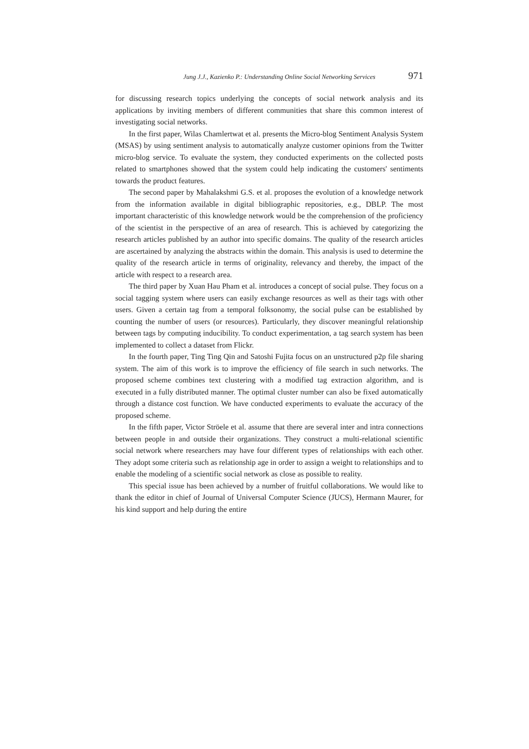Jung J.J., Kazienko P.: Understanding Online Social Networking Services 971
for discussing research topics underlying the concepts of social network analysis and its applications by inviting members of different communities that share this common interest of investigating social networks.
In the first paper, Wilas Chamlertwat et al. presents the Micro-blog Sentiment Analysis System (MSAS) by using sentiment analysis to automatically analyze customer opinions from the Twitter micro-blog service. To evaluate the system, they conducted experiments on the collected posts related to smartphones showed that the system could help indicating the customers' sentiments towards the product features.
The second paper by Mahalakshmi G.S. et al. proposes the evolution of a knowledge network from the information available in digital bibliographic repositories, e.g., DBLP. The most important characteristic of this knowledge network would be the comprehension of the proficiency of the scientist in the perspective of an area of research. This is achieved by categorizing the research articles published by an author into specific domains. The quality of the research articles are ascertained by analyzing the abstracts within the domain. This analysis is used to determine the quality of the research article in terms of originality, relevancy and thereby, the impact of the article with respect to a research area.
The third paper by Xuan Hau Pham et al. introduces a concept of social pulse. They focus on a social tagging system where users can easily exchange resources as well as their tags with other users. Given a certain tag from a temporal folksonomy, the social pulse can be established by counting the number of users (or resources). Particularly, they discover meaningful relationship between tags by computing inducibility. To conduct experimentation, a tag search system has been implemented to collect a dataset from Flickr.
In the fourth paper, Ting Ting Qin and Satoshi Fujita focus on an unstructured p2p file sharing system. The aim of this work is to improve the efficiency of file search in such networks. The proposed scheme combines text clustering with a modified tag extraction algorithm, and is executed in a fully distributed manner. The optimal cluster number can also be fixed automatically through a distance cost function. We have conducted experiments to evaluate the accuracy of the proposed scheme.
In the fifth paper, Victor Ströele et al. assume that there are several inter and intra connections between people in and outside their organizations. They construct a multi-relational scientific social network where researchers may have four different types of relationships with each other. They adopt some criteria such as relationship age in order to assign a weight to relationships and to enable the modeling of a scientific social network as close as possible to reality.
This special issue has been achieved by a number of fruitful collaborations. We would like to thank the editor in chief of Journal of Universal Computer Science (JUCS), Hermann Maurer, for his kind support and help during the entire